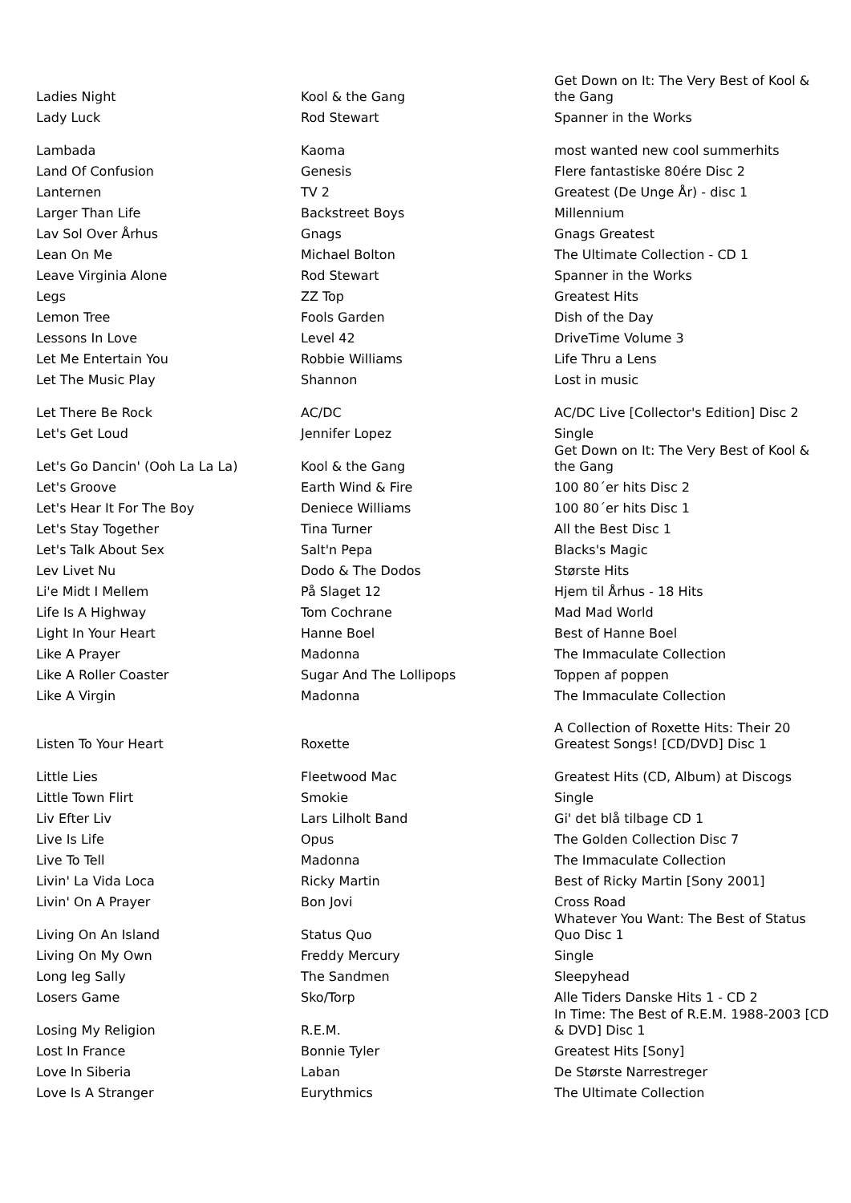| Ladies Night | Kool & the Gang | Get Down on It: The Very Best of Kool & the Gang |
| Lady Luck | Rod Stewart | Spanner in the Works |
| Lambada | Kaoma | most wanted new cool summerhits |
| Land Of Confusion | Genesis | Flere fantastiske 80ére Disc 2 |
| Lanternen | TV 2 | Greatest (De Unge År) - disc 1 |
| Larger Than Life | Backstreet Boys | Millennium |
| Lav Sol Over Århus | Gnags | Gnags Greatest |
| Lean On Me | Michael Bolton | The Ultimate Collection - CD 1 |
| Leave Virginia Alone | Rod Stewart | Spanner in the Works |
| Legs | ZZ Top | Greatest Hits |
| Lemon Tree | Fools Garden | Dish of the Day |
| Lessons In Love | Level 42 | DriveTime Volume 3 |
| Let Me Entertain You | Robbie Williams | Life Thru a Lens |
| Let The Music Play | Shannon | Lost in music |
| Let There Be Rock | AC/DC | AC/DC Live [Collector's Edition] Disc 2 |
| Let's Get Loud | Jennifer Lopez | Single |
| Let's Go Dancin' (Ooh La La La) | Kool & the Gang | Get Down on It: The Very Best of Kool & the Gang |
| Let's Groove | Earth Wind & Fire | 100 80´er hits Disc 2 |
| Let's Hear It For The Boy | Deniece Williams | 100 80´er hits Disc 1 |
| Let's Stay Together | Tina Turner | All the Best Disc 1 |
| Let's Talk About Sex | Salt'n Pepa | Blacks's Magic |
| Lev Livet Nu | Dodo & The Dodos | Største Hits |
| Li'e Midt I Mellem | På Slaget 12 | Hjem til Århus - 18 Hits |
| Life Is A Highway | Tom Cochrane | Mad Mad World |
| Light In Your Heart | Hanne Boel | Best of Hanne Boel |
| Like A Prayer | Madonna | The Immaculate Collection |
| Like A Roller Coaster | Sugar And The Lollipops | Toppen af poppen |
| Like A Virgin | Madonna | The Immaculate Collection |
| Listen To Your Heart | Roxette | A Collection of Roxette Hits: Their 20 Greatest Songs! [CD/DVD] Disc 1 |
| Little Lies | Fleetwood Mac | Greatest Hits (CD, Album) at Discogs |
| Little Town Flirt | Smokie | Single |
| Liv Efter Liv | Lars Lilholt Band | Gi' det blå tilbage CD 1 |
| Live Is Life | Opus | The Golden Collection Disc 7 |
| Live To Tell | Madonna | The Immaculate Collection |
| Livin' La Vida Loca | Ricky Martin | Best of Ricky Martin [Sony 2001] |
| Livin' On A Prayer | Bon Jovi | Cross Road |
| Living On An Island | Status Quo | Whatever You Want: The Best of Status Quo Disc 1 |
| Living On My Own | Freddy Mercury | Single |
| Long leg Sally | The Sandmen | Sleepyhead |
| Losers Game | Sko/Torp | Alle Tiders Danske Hits 1 - CD 2 |
| Losing My Religion | R.E.M. | In Time: The Best of R.E.M. 1988-2003 [CD & DVD] Disc 1 |
| Lost In France | Bonnie Tyler | Greatest Hits [Sony] |
| Love In Siberia | Laban | De Største Narrestreger |
| Love Is A Stranger | Eurythmics | The Ultimate Collection |